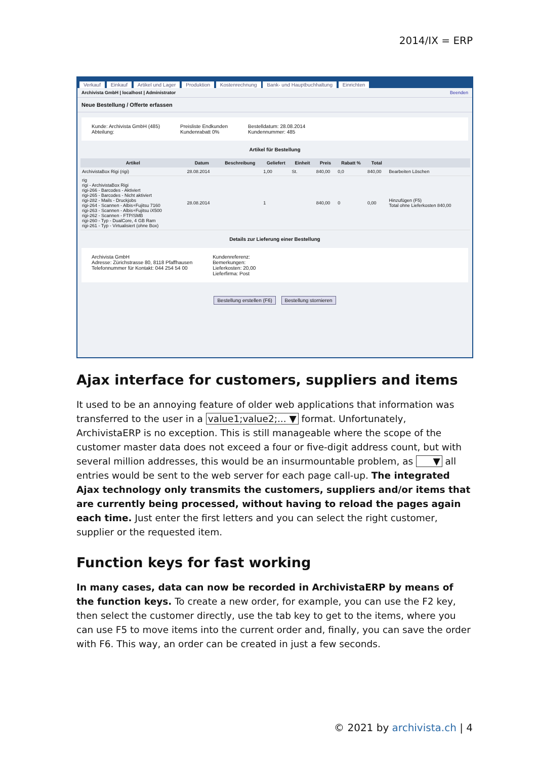2014/IX = ERP
Verkauf Einkauf Artikel und Lager Produktion Kostenrechnung Bank- und Hauptbuchhaltung Einrichten
Archivista GmbH | localhost | Administrator Beenden
Neue Bestellung / Offerte erfassen
Kunde: Archivista GmbH (485)
Abteilung:
Preisliste Endkunden
Kundenrabatt 0%
Bestelldatum: 28.08.2014
Kundennummer: 485
Artikel für Bestellung
| Artikel | Datum | Beschreibung | Geliefert | Einheit | Preis | Rabatt % | Total | |
| --- | --- | --- | --- | --- | --- | --- | --- | --- |
| ArchivistaBox Rigi (rigi) | 28.08.2014 | | 1,00 | St. | 840,00 | 0,0 | 840,00 | Bearbeiten Löschen |
| rig rigi - ArchivistaBox Rigi rigi-266 - Barcodes - Aktiviert rigi-265 - Barcodes - Nicht aktiviert rigi-282 - Mails - Druckjobs rigi-264 - Scannen - Albis+Fujitsu 7160 rigi-263 - Scannen - Albis+Fujitsu iX500 rigi-262 - Scannen - FTP/SMB rigi-260 - Typ - DualCore, 4 GB Ram rigi-261 - Typ - Virtualisiert (ohne Box) | 28.08.2014 | | 1 | | 840,00 | 0 | 0,00 | Hinzufügen (F5) Total ohne Lieferkosten 840,00 |
Details zur Lieferung einer Bestellung
Archivista GmbH
Adresse: Zürichstrasse 80, 8118 Pfaffhausen
Telefonnummer für Kontakt: 044 254 54 00
Kundenreferenz:
Bemerkungen:
Lieferkosten: 20,00
Lieferfirma: Post
Bestellung erstellen (F6) Bestellung stornieren
Ajax interface for customers, suppliers and items
It used to be an annoying feature of older web applications that information was transferred to the user in a value1;value2;... ▼ format. Unfortunately, ArchivistaERP is no exception. This is still manageable where the scope of the customer master data does not exceed a four or five-digit address count, but with several million addresses, this would be an insurmountable problem, as ▼ all entries would be sent to the web server for each page call-up. The integrated Ajax technology only transmits the customers, suppliers and/or items that are currently being processed, without having to reload the pages again each time. Just enter the first letters and you can select the right customer, supplier or the requested item.
Function keys for fast working
In many cases, data can now be recorded in ArchivistaERP by means of the function keys. To create a new order, for example, you can use the F2 key, then select the customer directly, use the tab key to get to the items, where you can use F5 to move items into the current order and, finally, you can save the order with F6. This way, an order can be created in just a few seconds.
© 2021 by archivista.ch | 4